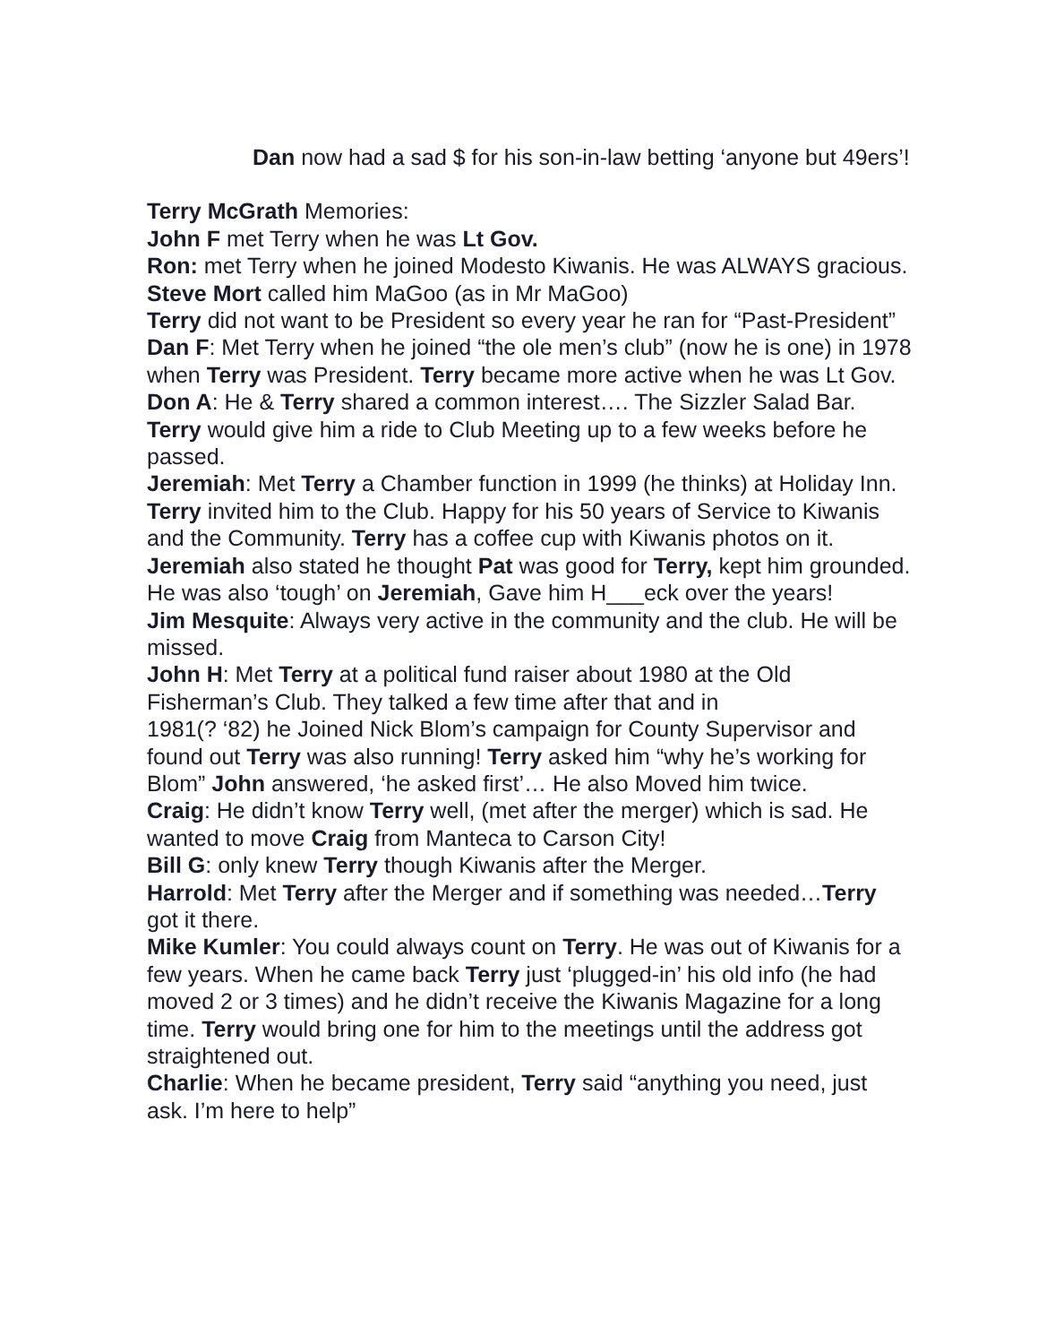Dan now had a sad $ for his son-in-law betting ‘anyone but 49ers’!
Terry McGrath Memories:
John F met Terry when he was Lt Gov.
Ron: met Terry when he joined Modesto Kiwanis. He was ALWAYS gracious.
Steve Mort called him MaGoo (as in Mr MaGoo)
Terry did not want to be President so every year he ran for “Past-President”
Dan F: Met Terry when he joined “the ole men’s club” (now he is one) in 1978 when Terry was President. Terry became more active when he was Lt Gov.
Don A: He & Terry shared a common interest…. The Sizzler Salad Bar. Terry would give him a ride to Club Meeting up to a few weeks before he passed.
Jeremiah: Met Terry a Chamber function in 1999 (he thinks) at Holiday Inn. Terry invited him to the Club. Happy for his 50 years of Service to Kiwanis and the Community. Terry has a coffee cup with Kiwanis photos on it.
Jeremiah also stated he thought Pat was good for Terry, kept him grounded. He was also ‘tough’ on Jeremiah, Gave him H___eck over the years!
Jim Mesquite: Always very active in the community and the club. He will be missed.
John H: Met Terry at a political fund raiser about 1980 at the Old Fisherman’s Club. They talked a few time after that and in
1981(? ‘82) he Joined Nick Blom’s campaign for County Supervisor and found out Terry was also running! Terry asked him “why he’s working for Blom” John answered, ‘he asked first’… He also Moved him twice.
Craig: He didn’t know Terry well, (met after the merger) which is sad. He wanted to move Craig from Manteca to Carson City!
Bill G: only knew Terry though Kiwanis after the Merger.
Harrold: Met Terry after the Merger and if something was needed…Terry got it there.
Mike Kumler: You could always count on Terry. He was out of Kiwanis for a few years. When he came back Terry just ‘plugged-in’ his old info (he had moved 2 or 3 times) and he didn’t receive the Kiwanis Magazine for a long time. Terry would bring one for him to the meetings until the address got straightened out.
Charlie: When he became president, Terry said “anything you need, just ask. I’m here to help”